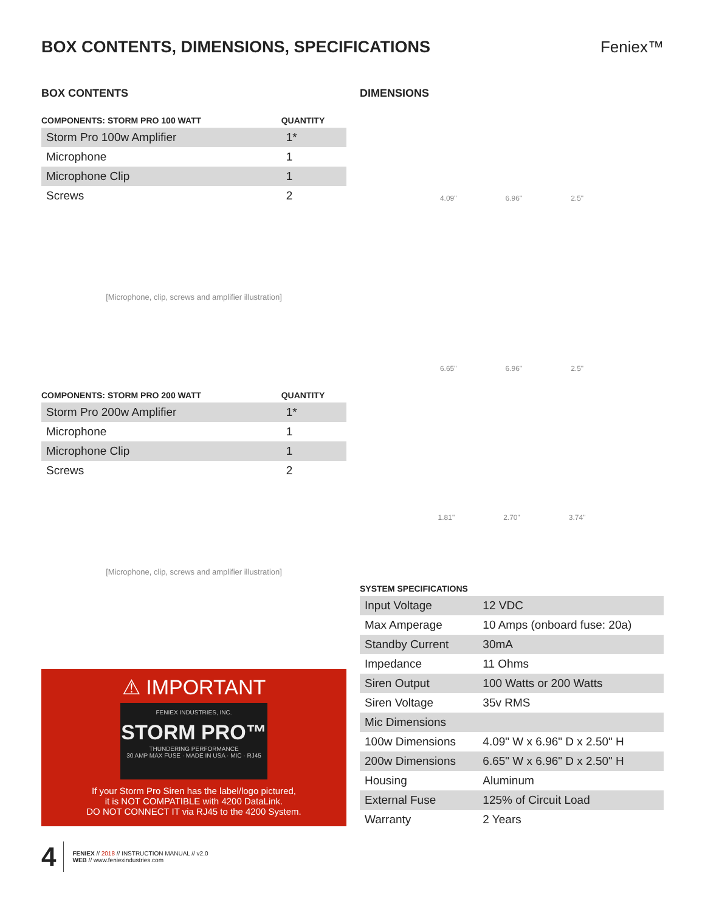BOX CONTENTS, DIMENSIONS, SPECIFICATIONS
Feniex™
BOX CONTENTS
| COMPONENTS: STORM PRO 100 WATT | QUANTITY |
| --- | --- |
| Storm Pro 100w Amplifier | 1* |
| Microphone | 1 |
| Microphone Clip | 1 |
| Screws | 2 |
[Microphone, clip, screws and amplifier illustration]
| COMPONENTS: STORM PRO 200 WATT | QUANTITY |
| --- | --- |
| Storm Pro 200w Amplifier | 1* |
| Microphone | 1 |
| Microphone Clip | 1 |
| Screws | 2 |
[Microphone, clip, screws and amplifier illustration]
⚠ IMPORTANT
FENIEX INDUSTRIES, INC.
STORM PRO™
THUNDERING PERFORMANCE
30 AMP MAX FUSE · MADE IN USA · MIC · RJ45
If your Storm Pro Siren has the label/logo pictured,
it is NOT COMPATIBLE with 4200 DataLink.
DO NOT CONNECT IT via RJ45 to the 4200 System.
DIMENSIONS
4.09" 6.96" 2.5"
6.65" 6.96" 2.5"
1.81" 2.70" 3.74"
| SYSTEM SPECIFICATIONS | |
| --- | --- |
| Input Voltage | 12 VDC |
| Max Amperage | 10 Amps (onboard fuse: 20a) |
| Standby Current | 30mA |
| Impedance | 11 Ohms |
| Siren Output | 100 Watts or 200 Watts |
| Siren Voltage | 35v RMS |
| Mic Dimensions | |
| 100w Dimensions | 4.09" W x 6.96" D x 2.50" H |
| 200w Dimensions | 6.65" W x 6.96" D x 2.50" H |
| Housing | Aluminum |
| External Fuse | 125% of Circuit Load |
| Warranty | 2 Years |
4
FENIEX // 2018 // INSTRUCTION MANUAL // v2.0
WEB // www.feniexindustries.com